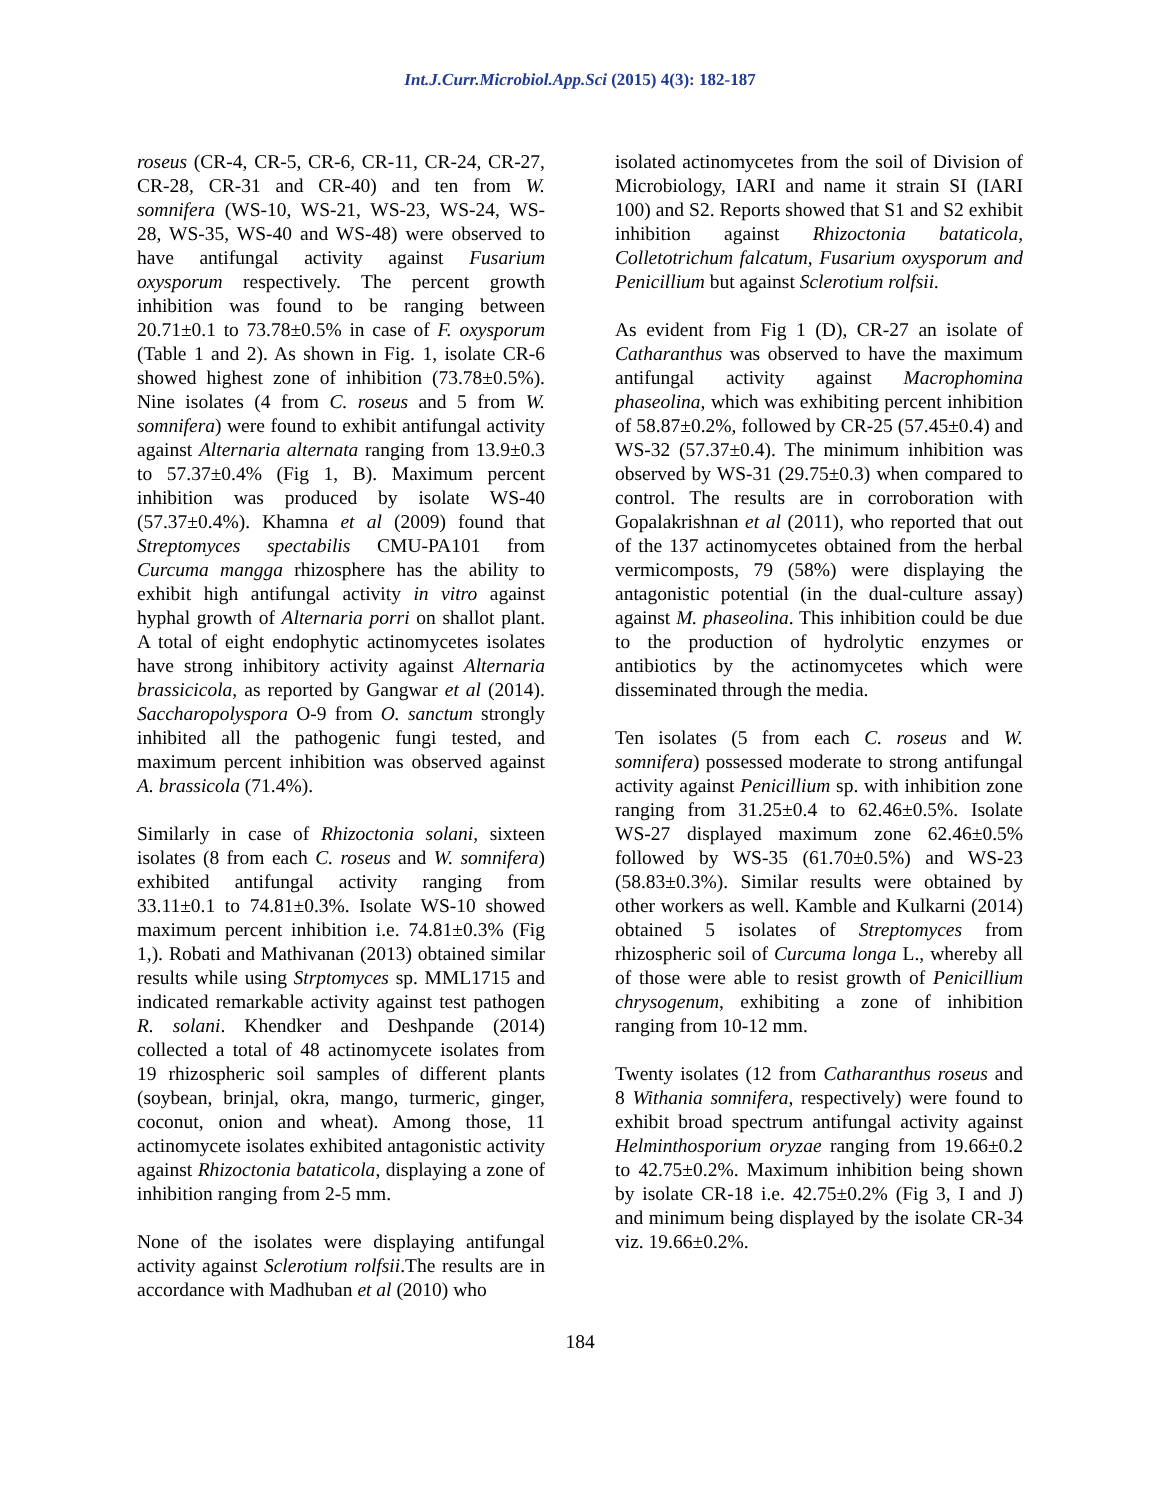Int.J.Curr.Microbiol.App.Sci (2015) 4(3): 182-187
roseus (CR-4, CR-5, CR-6, CR-11, CR-24, CR-27, CR-28, CR-31 and CR-40) and ten from W. somnifera (WS-10, WS-21, WS-23, WS-24, WS-28, WS-35, WS-40 and WS-48) were observed to have antifungal activity against Fusarium oxysporum respectively. The percent growth inhibition was found to be ranging between 20.71±0.1 to 73.78±0.5% in case of F. oxysporum (Table 1 and 2). As shown in Fig. 1, isolate CR-6 showed highest zone of inhibition (73.78±0.5%). Nine isolates (4 from C. roseus and 5 from W. somnifera) were found to exhibit antifungal activity against Alternaria alternata ranging from 13.9±0.3 to 57.37±0.4% (Fig 1, B). Maximum percent inhibition was produced by isolate WS-40 (57.37±0.4%). Khamna et al (2009) found that Streptomyces spectabilis CMU-PA101 from Curcuma mangga rhizosphere has the ability to exhibit high antifungal activity in vitro against hyphal growth of Alternaria porri on shallot plant. A total of eight endophytic actinomycetes isolates have strong inhibitory activity against Alternaria brassicicola, as reported by Gangwar et al (2014). Saccharopolyspora O-9 from O. sanctum strongly inhibited all the pathogenic fungi tested, and maximum percent inhibition was observed against A. brassicola (71.4%).
Similarly in case of Rhizoctonia solani, sixteen isolates (8 from each C. roseus and W. somnifera) exhibited antifungal activity ranging from 33.11±0.1 to 74.81±0.3%. Isolate WS-10 showed maximum percent inhibition i.e. 74.81±0.3% (Fig 1,). Robati and Mathivanan (2013) obtained similar results while using Strptomyces sp. MML1715 and indicated remarkable activity against test pathogen R. solani. Khendker and Deshpande (2014) collected a total of 48 actinomycete isolates from 19 rhizospheric soil samples of different plants (soybean, brinjal, okra, mango, turmeric, ginger, coconut, onion and wheat). Among those, 11 actinomycete isolates exhibited antagonistic activity against Rhizoctonia bataticola, displaying a zone of inhibition ranging from 2-5 mm.
None of the isolates were displaying antifungal activity against Sclerotium rolfsii.The results are in accordance with Madhuban et al (2010) who
isolated actinomycetes from the soil of Division of Microbiology, IARI and name it strain SI (IARI 100) and S2. Reports showed that S1 and S2 exhibit inhibition against Rhizoctonia bataticola, Colletotrichum falcatum, Fusarium oxysporum and Penicillium but against Sclerotium rolfsii.
As evident from Fig 1 (D), CR-27 an isolate of Catharanthus was observed to have the maximum antifungal activity against Macrophomina phaseolina, which was exhibiting percent inhibition of 58.87±0.2%, followed by CR-25 (57.45±0.4) and WS-32 (57.37±0.4). The minimum inhibition was observed by WS-31 (29.75±0.3) when compared to control. The results are in corroboration with Gopalakrishnan et al (2011), who reported that out of the 137 actinomycetes obtained from the herbal vermicomposts, 79 (58%) were displaying the antagonistic potential (in the dual-culture assay) against M. phaseolina. This inhibition could be due to the production of hydrolytic enzymes or antibiotics by the actinomycetes which were disseminated through the media.
Ten isolates (5 from each C. roseus and W. somnifera) possessed moderate to strong antifungal activity against Penicillium sp. with inhibition zone ranging from 31.25±0.4 to 62.46±0.5%. Isolate WS-27 displayed maximum zone 62.46±0.5% followed by WS-35 (61.70±0.5%) and WS-23 (58.83±0.3%). Similar results were obtained by other workers as well. Kamble and Kulkarni (2014) obtained 5 isolates of Streptomyces from rhizospheric soil of Curcuma longa L., whereby all of those were able to resist growth of Penicillium chrysogenum, exhibiting a zone of inhibition ranging from 10-12 mm.
Twenty isolates (12 from Catharanthus roseus and 8 Withania somnifera, respectively) were found to exhibit broad spectrum antifungal activity against Helminthosporium oryzae ranging from 19.66±0.2 to 42.75±0.2%. Maximum inhibition being shown by isolate CR-18 i.e. 42.75±0.2% (Fig 3, I and J) and minimum being displayed by the isolate CR-34 viz. 19.66±0.2%.
184